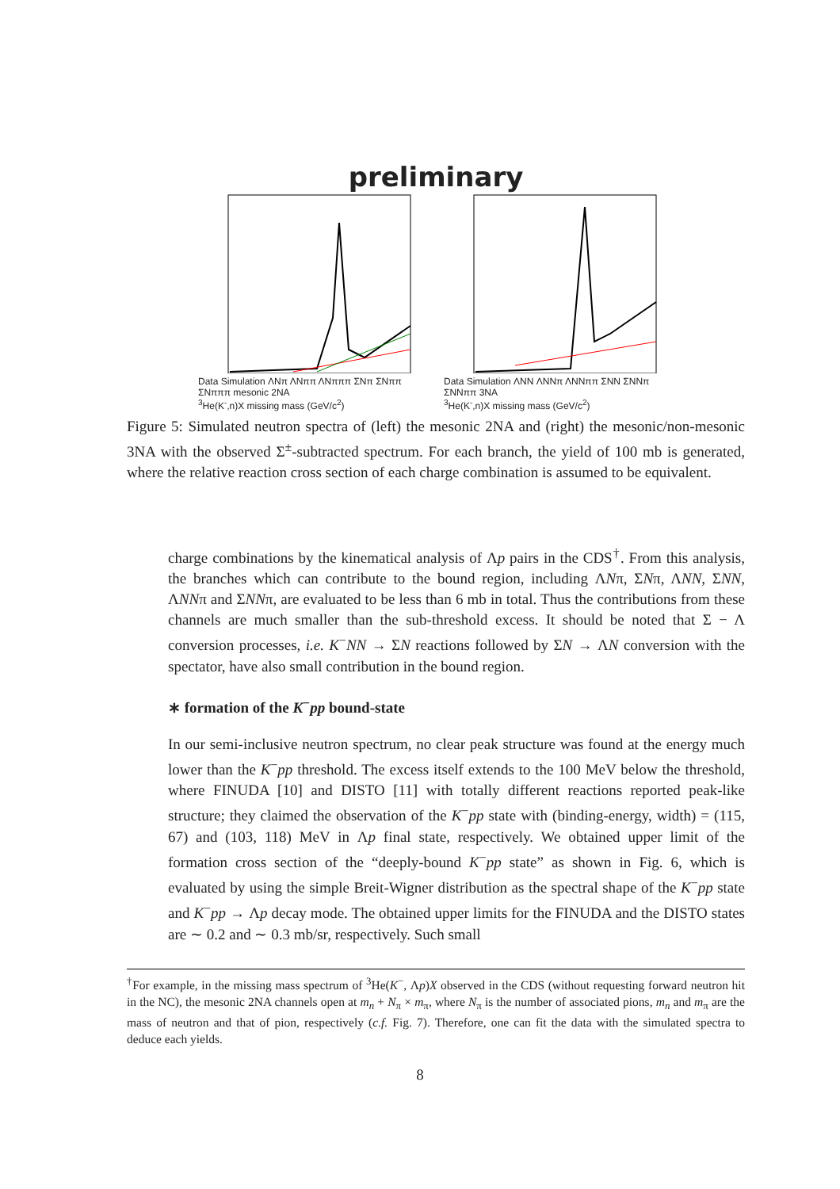preliminary
Data Simulation ΛNπ ΛNππ ΛNπππ ΣNπ ΣNππ ΣNπππ mesonic 2NA
<sup>3</sup>He(K<sup>-</sup>,n)X missing mass (GeV/c<sup>2</sup>)
Data Simulation ΛNN ΛNNπ ΛNNππ ΣNN ΣNNπ ΣNNππ 3NA
<sup>3</sup>He(K<sup>-</sup>,n)X missing mass (GeV/c<sup>2</sup>)
Figure 5: Simulated neutron spectra of (left) the mesonic 2NA and (right) the mesonic/non-mesonic 3NA with the observed Σ<sup>±</sup>-subtracted spectrum. For each branch, the yield of 100 mb is generated, where the relative reaction cross section of each charge combination is assumed to be equivalent.
charge combinations by the kinematical analysis of Λp pairs in the CDS<sup>†</sup>. From this analysis, the branches which can contribute to the bound region, including ΛNπ, ΣNπ, ΛNN, ΣNN, ΛNNπ and ΣNNπ, are evaluated to be less than 6 mb in total. Thus the contributions from these channels are much smaller than the sub-threshold excess. It should be noted that Σ − Λ conversion processes, i.e. K<sup>−</sup>NN → ΣN reactions followed by ΣN → ΛN conversion with the spectator, have also small contribution in the bound region.
∗ formation of the K<sup>−</sup>pp bound-state
In our semi-inclusive neutron spectrum, no clear peak structure was found at the energy much lower than the K<sup>−</sup>pp threshold. The excess itself extends to the 100 MeV below the threshold, where FINUDA [10] and DISTO [11] with totally different reactions reported peak-like structure; they claimed the observation of the K<sup>−</sup>pp state with (binding-energy, width) = (115, 67) and (103, 118) MeV in Λp final state, respectively. We obtained upper limit of the formation cross section of the “deeply-bound K<sup>−</sup>pp state” as shown in Fig. 6, which is evaluated by using the simple Breit-Wigner distribution as the spectral shape of the K<sup>−</sup>pp state and K<sup>−</sup>pp → Λp decay mode. The obtained upper limits for the FINUDA and the DISTO states are ∼ 0.2 and ∼ 0.3 mb/sr, respectively. Such small
<sup>†</sup> For example, in the missing mass spectrum of <sup>3</sup>He(K<sup>−</sup>, Λp)X observed in the CDS (without requesting forward neutron hit in the NC), the mesonic 2NA channels open at m<sub>n</sub> + N<sub>π</sub> × m<sub>π</sub>, where N<sub>π</sub> is the number of associated pions, m<sub>n</sub> and m<sub>π</sub> are the mass of neutron and that of pion, respectively (c.f. Fig. 7). Therefore, one can fit the data with the simulated spectra to deduce each yields.
8